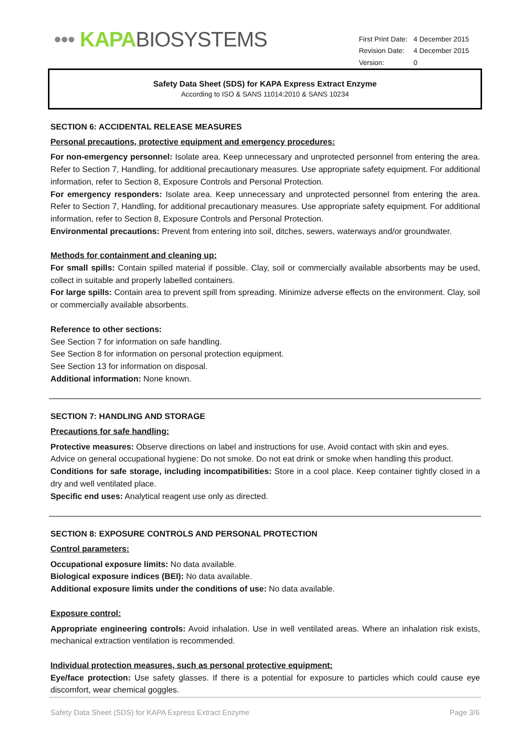••• KAPA BIOSYSTEMS
| First Print Date: | 4 December 2015 |
| Revision Date: | 4 December 2015 |
| Version: | 0 |
Safety Data Sheet (SDS) for KAPA Express Extract Enzyme
According to ISO & SANS 11014:2010 & SANS 10234
SECTION 6: ACCIDENTAL RELEASE MEASURES
Personal precautions, protective equipment and emergency procedures:
For non-emergency personnel: Isolate area. Keep unnecessary and unprotected personnel from entering the area. Refer to Section 7, Handling, for additional precautionary measures. Use appropriate safety equipment. For additional information, refer to Section 8, Exposure Controls and Personal Protection.
For emergency responders: Isolate area. Keep unnecessary and unprotected personnel from entering the area. Refer to Section 7, Handling, for additional precautionary measures. Use appropriate safety equipment. For additional information, refer to Section 8, Exposure Controls and Personal Protection.
Environmental precautions: Prevent from entering into soil, ditches, sewers, waterways and/or groundwater.
Methods for containment and cleaning up:
For small spills: Contain spilled material if possible. Clay, soil or commercially available absorbents may be used, collect in suitable and properly labelled containers.
For large spills: Contain area to prevent spill from spreading. Minimize adverse effects on the environment. Clay, soil or commercially available absorbents.
Reference to other sections:
See Section 7 for information on safe handling.
See Section 8 for information on personal protection equipment.
See Section 13 for information on disposal.
Additional information: None known.
SECTION 7: HANDLING AND STORAGE
Precautions for safe handling:
Protective measures: Observe directions on label and instructions for use. Avoid contact with skin and eyes.
Advice on general occupational hygiene: Do not smoke. Do not eat drink or smoke when handling this product.
Conditions for safe storage, including incompatibilities: Store in a cool place. Keep container tightly closed in a dry and well ventilated place.
Specific end uses: Analytical reagent use only as directed.
SECTION 8: EXPOSURE CONTROLS AND PERSONAL PROTECTION
Control parameters:
Occupational exposure limits: No data available.
Biological exposure indices (BEI): No data available.
Additional exposure limits under the conditions of use: No data available.
Exposure control:
Appropriate engineering controls: Avoid inhalation. Use in well ventilated areas. Where an inhalation risk exists, mechanical extraction ventilation is recommended.
Individual protection measures, such as personal protective equipment:
Eye/face protection: Use safety glasses. If there is a potential for exposure to particles which could cause eye discomfort, wear chemical goggles.
Safety Data Sheet (SDS) for KAPA Express Extract Enzyme Page 3/6